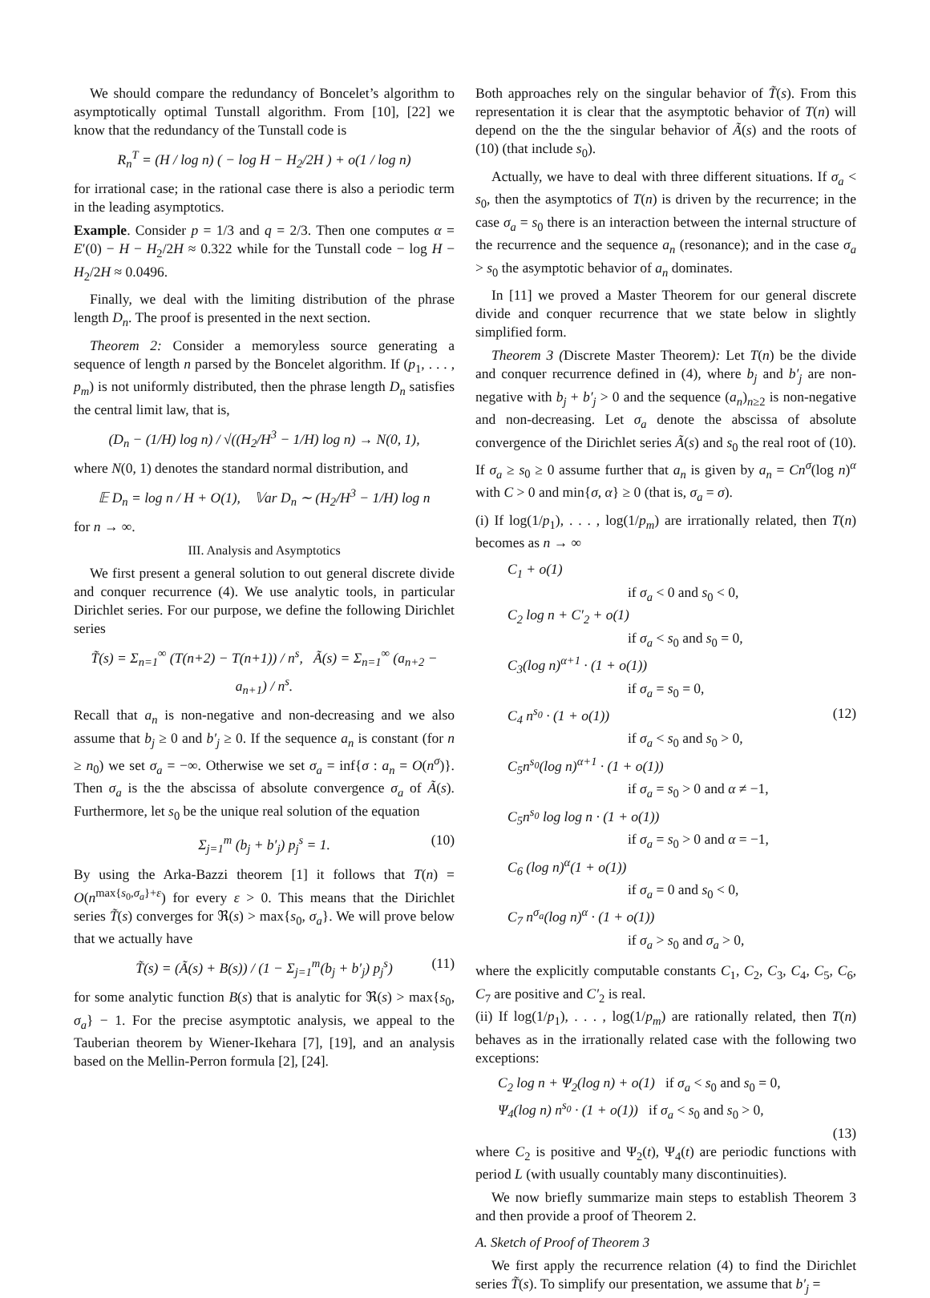We should compare the redundancy of Boncelet’s algorithm to asymptotically optimal Tunstall algorithm. From [10], [22] we know that the redundancy of the Tunstall code is
R<sub>n</sub><sup>T</sup> = (H / log n) ( − log H − H<sub>2</sub>/2H ) + o(1 / log n)
for irrational case; in the rational case there is also a periodic term in the leading asymptotics.
Example. Consider p = 1/3 and q = 2/3. Then one computes α = E′(0) − H − H<sub>2</sub>/2H ≈ 0.322 while for the Tunstall code − log H − H<sub>2</sub>/2H ≈ 0.0496.
Finally, we deal with the limiting distribution of the phrase length D<sub>n</sub>. The proof is presented in the next section.
Theorem 2: Consider a memoryless source generating a sequence of length n parsed by the Boncelet algorithm. If (p<sub>1</sub>, . . . , p<sub>m</sub>) is not uniformly distributed, then the phrase length D<sub>n</sub> satisfies the central limit law, that is,
(D<sub>n</sub> − (1/H) log n) / √((H<sub>2</sub>/H<sup>3</sup> − 1/H) log n) → N(0, 1),
where N(0, 1) denotes the standard normal distribution, and
𝔼 D<sub>n</sub> = log n / H + O(1), 𝕍ar D<sub>n</sub> ∼ (H<sub>2</sub>/H<sup>3</sup> − 1/H) log n
for n → ∞.
III. Analysis and Asymptotics
We first present a general solution to out general discrete divide and conquer recurrence (4). We use analytic tools, in particular Dirichlet series. For our purpose, we define the following Dirichlet series
T̃(s) = Σ<sub>n=1</sub><sup>∞</sup> (T(n+2) − T(n+1)) / n<sup>s</sup>, Ã(s) = Σ<sub>n=1</sub><sup>∞</sup> (a<sub>n+2</sub> − a<sub>n+1</sub>) / n<sup>s</sup>.
Recall that a<sub>n</sub> is non-negative and non-decreasing and we also assume that b<sub>j</sub> ≥ 0 and b′<sub>j</sub> ≥ 0. If the sequence a<sub>n</sub> is constant (for n ≥ n<sub>0</sub>) we set σ<sub>a</sub> = −∞. Otherwise we set σ<sub>a</sub> = inf{σ : a<sub>n</sub> = O(n<sup>σ</sup>)}. Then σ<sub>a</sub> is the the abscissa of absolute convergence σ<sub>a</sub> of Ã(s). Furthermore, let s<sub>0</sub> be the unique real solution of the equation
Σ<sub>j=1</sub><sup>m</sup> (b<sub>j</sub> + b′<sub>j</sub>) p<sub>j</sub><sup>s</sup> = 1. (10)
By using the Arka-Bazzi theorem [1] it follows that T(n) = O(n<sup>max{s<sub>0</sub>,σ<sub>a</sub>}+ε</sup>) for every ε > 0. This means that the Dirichlet series T̃(s) converges for ℜ(s) > max{s<sub>0</sub>, σ<sub>a</sub>}. We will prove below that we actually have
T̃(s) = (Ã(s) + B(s)) / (1 − Σ<sub>j=1</sub><sup>m</sup>(b<sub>j</sub> + b′<sub>j</sub>) p<sub>j</sub><sup>s</sup>) (11)
for some analytic function B(s) that is analytic for ℜ(s) > max{s<sub>0</sub>, σ<sub>a</sub>} − 1. For the precise asymptotic analysis, we appeal to the Tauberian theorem by Wiener-Ikehara [7], [19], and an analysis based on the Mellin-Perron formula [2], [24].
Both approaches rely on the singular behavior of T̃(s). From this representation it is clear that the asymptotic behavior of T(n) will depend on the the the singular behavior of Ã(s) and the roots of (10) (that include s<sub>0</sub>).
Actually, we have to deal with three different situations. If σ<sub>a</sub> < s<sub>0</sub>, then the asymptotics of T(n) is driven by the recurrence; in the case σ<sub>a</sub> = s<sub>0</sub> there is an interaction between the internal structure of the recurrence and the sequence a<sub>n</sub> (resonance); and in the case σ<sub>a</sub> > s<sub>0</sub> the asymptotic behavior of a<sub>n</sub> dominates.
In [11] we proved a Master Theorem for our general discrete divide and conquer recurrence that we state below in slightly simplified form.
Theorem 3 (Discrete Master Theorem): Let T(n) be the divide and conquer recurrence defined in (4), where b<sub>j</sub> and b′<sub>j</sub> are non-negative with b<sub>j</sub> + b′<sub>j</sub> > 0 and the sequence (a<sub>n</sub>)<sub>n≥2</sub> is non-negative and non-decreasing. Let σ<sub>a</sub> denote the abscissa of absolute convergence of the Dirichlet series Ã(s) and s<sub>0</sub> the real root of (10). If σ<sub>a</sub> ≥ s<sub>0</sub> ≥ 0 assume further that a<sub>n</sub> is given by a<sub>n</sub> = Cn<sup>σ</sup>(log n)<sup>α</sup> with C > 0 and min{σ, α} ≥ 0 (that is, σ<sub>a</sub> = σ).
(i) If log(1/p<sub>1</sub>), . . . , log(1/p<sub>m</sub>) are irrationally related, then T(n) becomes as n → ∞
(12)
C<sub>1</sub> + o(1)
if σ<sub>a</sub> < 0 and s<sub>0</sub> < 0,
C<sub>2</sub> log n + C′<sub>2</sub> + o(1)
if σ<sub>a</sub> < s<sub>0</sub> and s<sub>0</sub> = 0,
C<sub>3</sub>(log n)<sup>α+1</sup> · (1 + o(1))
if σ<sub>a</sub> = s<sub>0</sub> = 0,
C<sub>4</sub> n<sup>s<sub>0</sub></sup> · (1 + o(1))
if σ<sub>a</sub> < s<sub>0</sub> and s<sub>0</sub> > 0,
C<sub>5</sub>n<sup>s<sub>0</sub></sup>(log n)<sup>α+1</sup> · (1 + o(1))
if σ<sub>a</sub> = s<sub>0</sub> > 0 and α ≠ −1,
C<sub>5</sub>n<sup>s<sub>0</sub></sup> log log n · (1 + o(1))
if σ<sub>a</sub> = s<sub>0</sub> > 0 and α = −1,
C<sub>6</sub> (log n)<sup>α</sup>(1 + o(1))
if σ<sub>a</sub> = 0 and s<sub>0</sub> < 0,
C<sub>7</sub> n<sup>σ<sub>a</sub></sup>(log n)<sup>α</sup> · (1 + o(1))
if σ<sub>a</sub> > s<sub>0</sub> and σ<sub>a</sub> > 0,
where the explicitly computable constants C<sub>1</sub>, C<sub>2</sub>, C<sub>3</sub>, C<sub>4</sub>, C<sub>5</sub>, C<sub>6</sub>, C<sub>7</sub> are positive and C′<sub>2</sub> is real.
(ii) If log(1/p<sub>1</sub>), . . . , log(1/p<sub>m</sub>) are rationally related, then T(n) behaves as in the irrationally related case with the following two exceptions:
C<sub>2</sub> log n + Ψ<sub>2</sub>(log n) + o(1) if σ<sub>a</sub> < s<sub>0</sub> and s<sub>0</sub> = 0,
Ψ<sub>4</sub>(log n) n<sup>s<sub>0</sub></sup> · (1 + o(1)) if σ<sub>a</sub> < s<sub>0</sub> and s<sub>0</sub> > 0,
(13)
where C<sub>2</sub> is positive and Ψ<sub>2</sub>(t), Ψ<sub>4</sub>(t) are periodic functions with period L (with usually countably many discontinuities).
We now briefly summarize main steps to establish Theorem 3 and then provide a proof of Theorem 2.
A. Sketch of Proof of Theorem 3
We first apply the recurrence relation (4) to find the Dirichlet series T̃(s). To simplify our presentation, we assume that b′<sub>j</sub> =